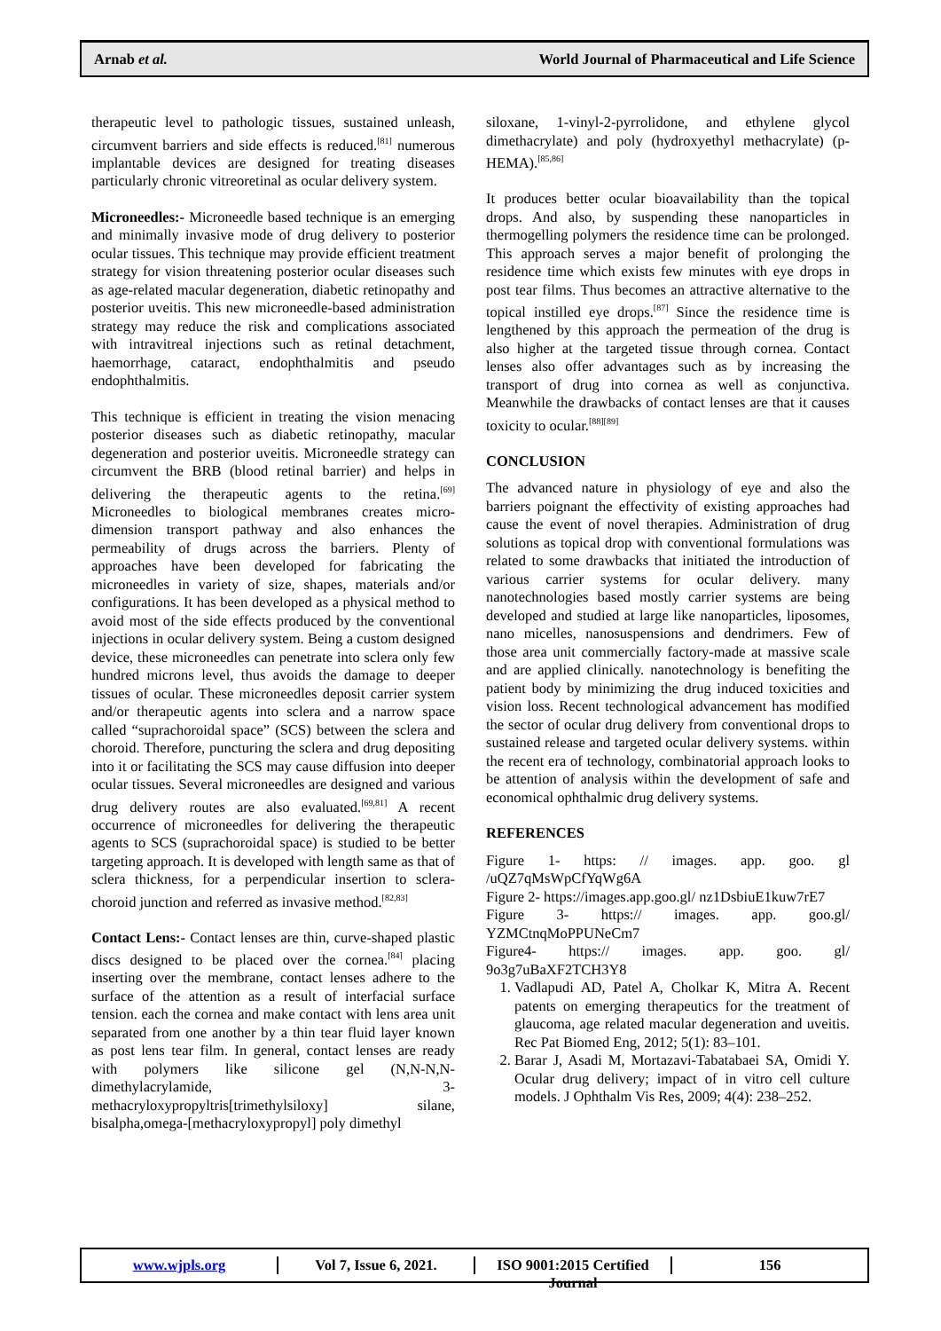Arnab et al. World Journal of Pharmaceutical and Life Science
therapeutic level to pathologic tissues, sustained unleash, circumvent barriers and side effects is reduced.<sup>[81]</sup> numerous implantable devices are designed for treating diseases particularly chronic vitreoretinal as ocular delivery system.
Microneedles:- Microneedle based technique is an emerging and minimally invasive mode of drug delivery to posterior ocular tissues. This technique may provide efficient treatment strategy for vision threatening posterior ocular diseases such as age-related macular degeneration, diabetic retinopathy and posterior uveitis. This new microneedle-based administration strategy may reduce the risk and complications associated with intravitreal injections such as retinal detachment, haemorrhage, cataract, endophthalmitis and pseudo endophthalmitis.
This technique is efficient in treating the vision menacing posterior diseases such as diabetic retinopathy, macular degeneration and posterior uveitis. Microneedle strategy can circumvent the BRB (blood retinal barrier) and helps in delivering the therapeutic agents to the retina.<sup>[69]</sup> Microneedles to biological membranes creates micro-dimension transport pathway and also enhances the permeability of drugs across the barriers. Plenty of approaches have been developed for fabricating the microneedles in variety of size, shapes, materials and/or configurations. It has been developed as a physical method to avoid most of the side effects produced by the conventional injections in ocular delivery system. Being a custom designed device, these microneedles can penetrate into sclera only few hundred microns level, thus avoids the damage to deeper tissues of ocular. These microneedles deposit carrier system and/or therapeutic agents into sclera and a narrow space called “suprachoroidal space” (SCS) between the sclera and choroid. Therefore, puncturing the sclera and drug depositing into it or facilitating the SCS may cause diffusion into deeper ocular tissues. Several microneedles are designed and various drug delivery routes are also evaluated.<sup>[69,81]</sup> A recent occurrence of microneedles for delivering the therapeutic agents to SCS (suprachoroidal space) is studied to be better targeting approach. It is developed with length same as that of sclera thickness, for a perpendicular insertion to sclera-choroid junction and referred as invasive method.<sup>[82,83]</sup>
Contact Lens:- Contact lenses are thin, curve-shaped plastic discs designed to be placed over the cornea.<sup>[84]</sup> placing inserting over the membrane, contact lenses adhere to the surface of the attention as a result of interfacial surface tension. each the cornea and make contact with lens area unit separated from one another by a thin tear fluid layer known as post lens tear film. In general, contact lenses are ready with polymers like silicone gel (N,N-N,N-dimethylacrylamide, 3-methacryloxypropyltris[trimethylsiloxy] silane, bisalpha,omega-[methacryloxypropyl] poly dimethyl
siloxane, 1-vinyl-2-pyrrolidone, and ethylene glycol dimethacrylate) and poly (hydroxyethyl methacrylate) (p-HEMA).<sup>[85,86]</sup>
It produces better ocular bioavailability than the topical drops. And also, by suspending these nanoparticles in thermogelling polymers the residence time can be prolonged. This approach serves a major benefit of prolonging the residence time which exists few minutes with eye drops in post tear films. Thus becomes an attractive alternative to the topical instilled eye drops.<sup>[87]</sup> Since the residence time is lengthened by this approach the permeation of the drug is also higher at the targeted tissue through cornea. Contact lenses also offer advantages such as by increasing the transport of drug into cornea as well as conjunctiva. Meanwhile the drawbacks of contact lenses are that it causes toxicity to ocular.<sup>[88][89]</sup>
CONCLUSION
The advanced nature in physiology of eye and also the barriers poignant the effectivity of existing approaches had cause the event of novel therapies. Administration of drug solutions as topical drop with conventional formulations was related to some drawbacks that initiated the introduction of various carrier systems for ocular delivery. many nanotechnologies based mostly carrier systems are being developed and studied at large like nanoparticles, liposomes, nano micelles, nanosuspensions and dendrimers. Few of those area unit commercially factory-made at massive scale and are applied clinically. nanotechnology is benefiting the patient body by minimizing the drug induced toxicities and vision loss. Recent technological advancement has modified the sector of ocular drug delivery from conventional drops to sustained release and targeted ocular delivery systems. within the recent era of technology, combinatorial approach looks to be attention of analysis within the development of safe and economical ophthalmic drug delivery systems.
REFERENCES
Figure 1- https: // images. app. goo. gl /uQZ7qMsWpCfYqWg6A
Figure 2- https://images.app.goo.gl/ nz1DsbiuE1kuw7rE7
Figure 3- https:// images. app. goo.gl/ YZMCtnqMoPPUNeCm7
Figure4- https:// images. app. goo. gl/ 9o3g7uBaXF2TCH3Y8
1. Vadlapudi AD, Patel A, Cholkar K, Mitra A. Recent patents on emerging therapeutics for the treatment of glaucoma, age related macular degeneration and uveitis. Rec Pat Biomed Eng, 2012; 5(1): 83–101.
2. Barar J, Asadi M, Mortazavi-Tabatabaei SA, Omidi Y. Ocular drug delivery; impact of in vitro cell culture models. J Ophthalm Vis Res, 2009; 4(4): 238–252.
www.wjpls.org Vol 7, Issue 6, 2021.
ISO 9001:2015 Certified Journal
156